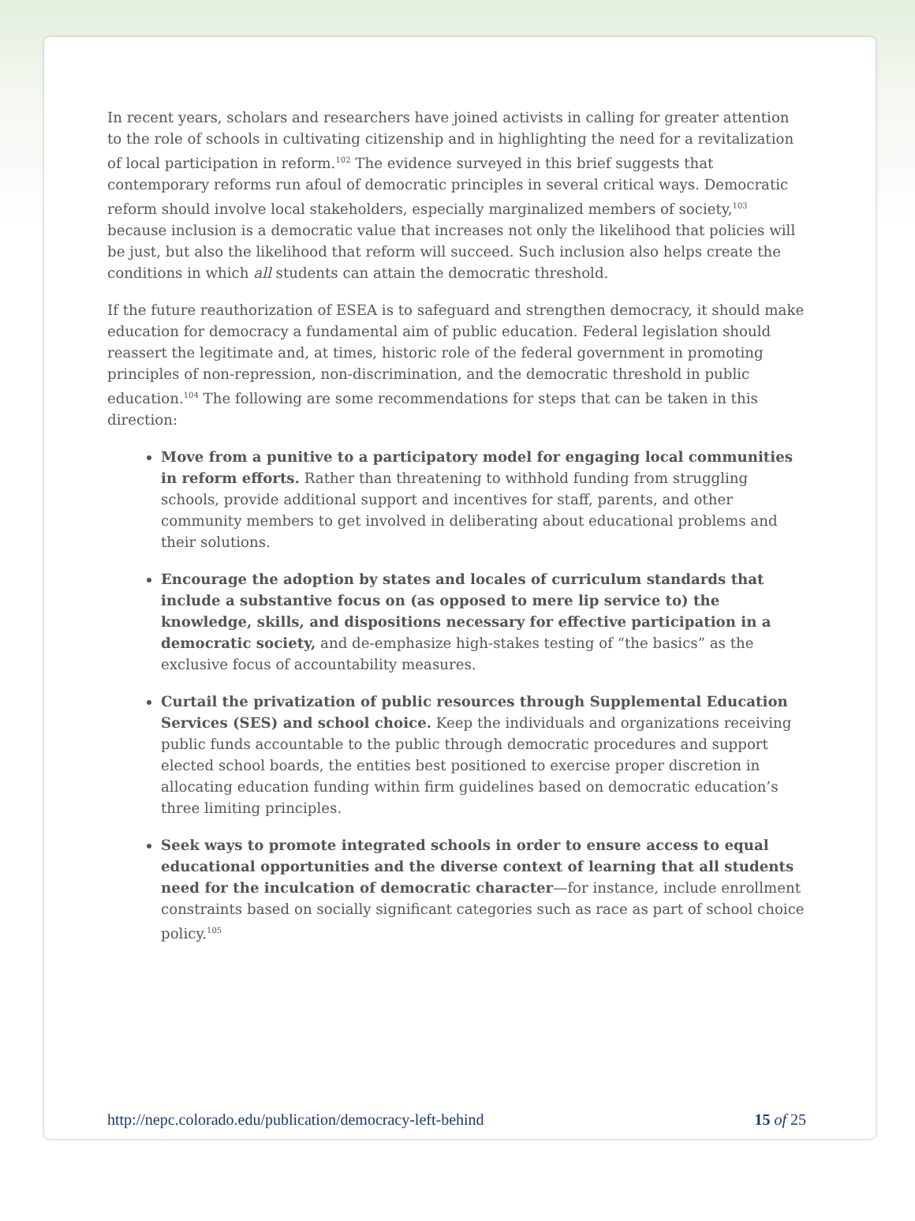In recent years, scholars and researchers have joined activists in calling for greater attention to the role of schools in cultivating citizenship and in highlighting the need for a revitalization of local participation in reform.<sup>102</sup> The evidence surveyed in this brief suggests that contemporary reforms run afoul of democratic principles in several critical ways. Democratic reform should involve local stakeholders, especially marginalized members of society,<sup>103</sup> because inclusion is a democratic value that increases not only the likelihood that policies will be just, but also the likelihood that reform will succeed. Such inclusion also helps create the conditions in which all students can attain the democratic threshold.
If the future reauthorization of ESEA is to safeguard and strengthen democracy, it should make education for democracy a fundamental aim of public education. Federal legislation should reassert the legitimate and, at times, historic role of the federal government in promoting principles of non-repression, non-discrimination, and the democratic threshold in public education.<sup>104</sup> The following are some recommendations for steps that can be taken in this direction:
Move from a punitive to a participatory model for engaging local communities in reform efforts. Rather than threatening to withhold funding from struggling schools, provide additional support and incentives for staff, parents, and other community members to get involved in deliberating about educational problems and their solutions.
Encourage the adoption by states and locales of curriculum standards that include a substantive focus on (as opposed to mere lip service to) the knowledge, skills, and dispositions necessary for effective participation in a democratic society, and de-emphasize high-stakes testing of “the basics” as the exclusive focus of accountability measures.
Curtail the privatization of public resources through Supplemental Education Services (SES) and school choice. Keep the individuals and organizations receiving public funds accountable to the public through democratic procedures and support elected school boards, the entities best positioned to exercise proper discretion in allocating education funding within firm guidelines based on democratic education’s three limiting principles.
Seek ways to promote integrated schools in order to ensure access to equal educational opportunities and the diverse context of learning that all students need for the inculcation of democratic character—for instance, include enrollment constraints based on socially significant categories such as race as part of school choice policy.<sup>105</sup>
http://nepc.colorado.edu/publication/democracy-left-behind 15 of 25